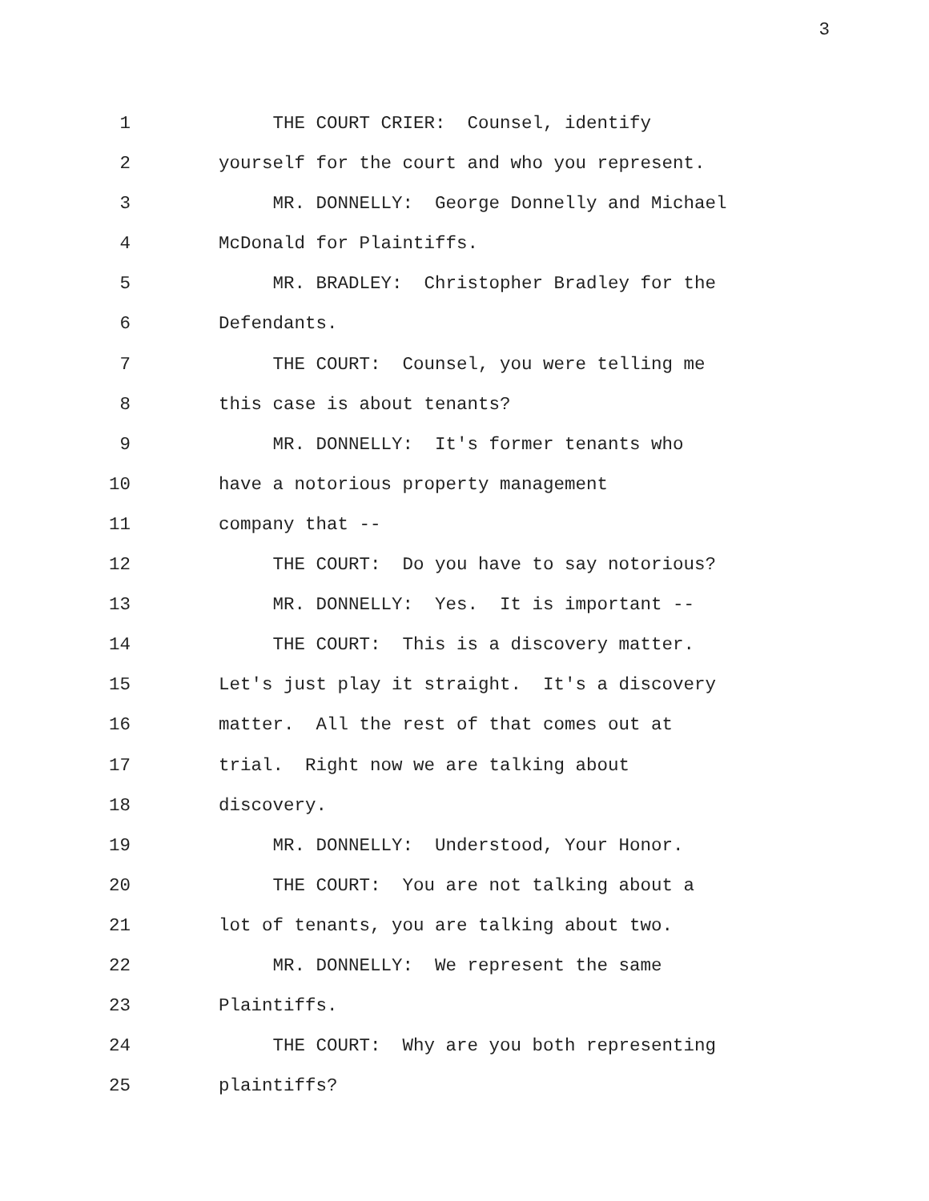3
1 THE COURT CRIER: Counsel, identify
2 yourself for the court and who you represent.
3 MR. DONNELLY: George Donnelly and Michael
4 McDonald for Plaintiffs.
5 MR. BRADLEY: Christopher Bradley for the
6 Defendants.
7 THE COURT: Counsel, you were telling me
8 this case is about tenants?
9 MR. DONNELLY: It's former tenants who
10 have a notorious property management
11 company that --
12 THE COURT: Do you have to say notorious?
13 MR. DONNELLY: Yes. It is important --
14 THE COURT: This is a discovery matter.
15 Let's just play it straight. It's a discovery
16 matter. All the rest of that comes out at
17 trial. Right now we are talking about
18 discovery.
19 MR. DONNELLY: Understood, Your Honor.
20 THE COURT: You are not talking about a
21 lot of tenants, you are talking about two.
22 MR. DONNELLY: We represent the same
23 Plaintiffs.
24 THE COURT: Why are you both representing
25 plaintiffs?